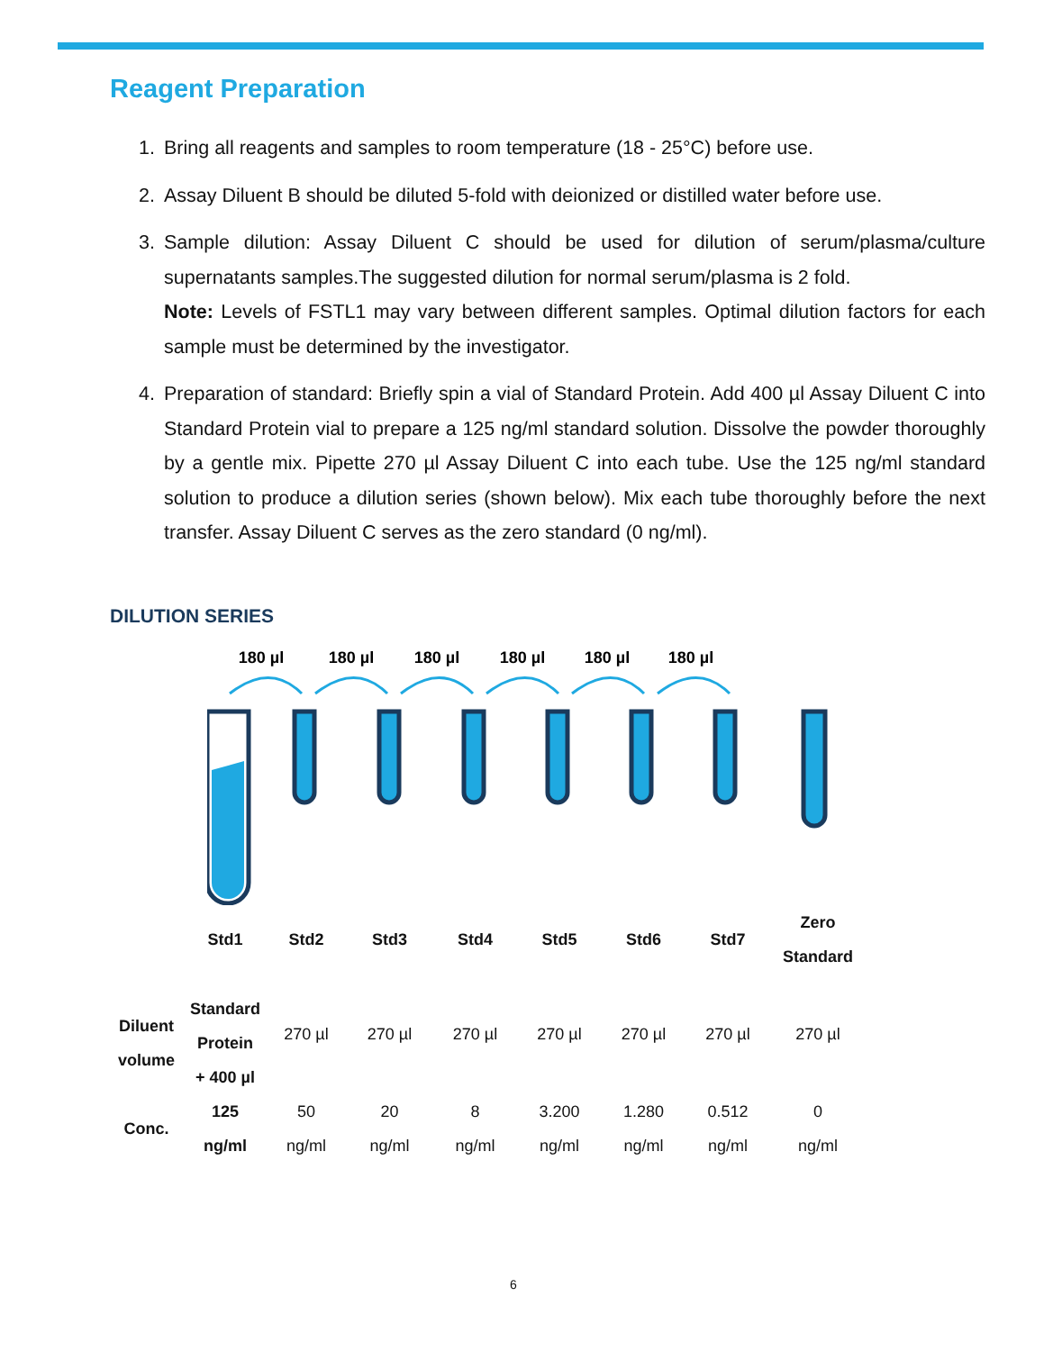Reagent Preparation
1. Bring all reagents and samples to room temperature (18 - 25°C) before use.
2. Assay Diluent B should be diluted 5-fold with deionized or distilled water before use.
3. Sample dilution: Assay Diluent C should be used for dilution of serum/plasma/culture supernatants samples.The suggested dilution for normal serum/plasma is 2 fold.
Note: Levels of FSTL1 may vary between different samples. Optimal dilution factors for each sample must be determined by the investigator.
4. Preparation of standard: Briefly spin a vial of Standard Protein. Add 400 µl Assay Diluent C into Standard Protein vial to prepare a 125 ng/ml standard solution. Dissolve the powder thoroughly by a gentle mix. Pipette 270 µl Assay Diluent C into each tube. Use the 125 ng/ml standard solution to produce a dilution series (shown below). Mix each tube thoroughly before the next transfer. Assay Diluent C serves as the zero standard (0 ng/ml).
DILUTION SERIES
180 µl
180 µl
180 µl
180 µl
180 µl
180 µl
| | Std1 | Std2 | Std3 | Std4 | Std5 | Std6 | Std7 | Zero Standard |
| Diluent volume | Standard Protein + 400 µl | 270 µl | 270 µl | 270 µl | 270 µl | 270 µl | 270 µl | 270 µl |
| Conc. | 125 ng/ml | 50 ng/ml | 20 ng/ml | 8 ng/ml | 3.200 ng/ml | 1.280 ng/ml | 0.512 ng/ml | 0 ng/ml |
6